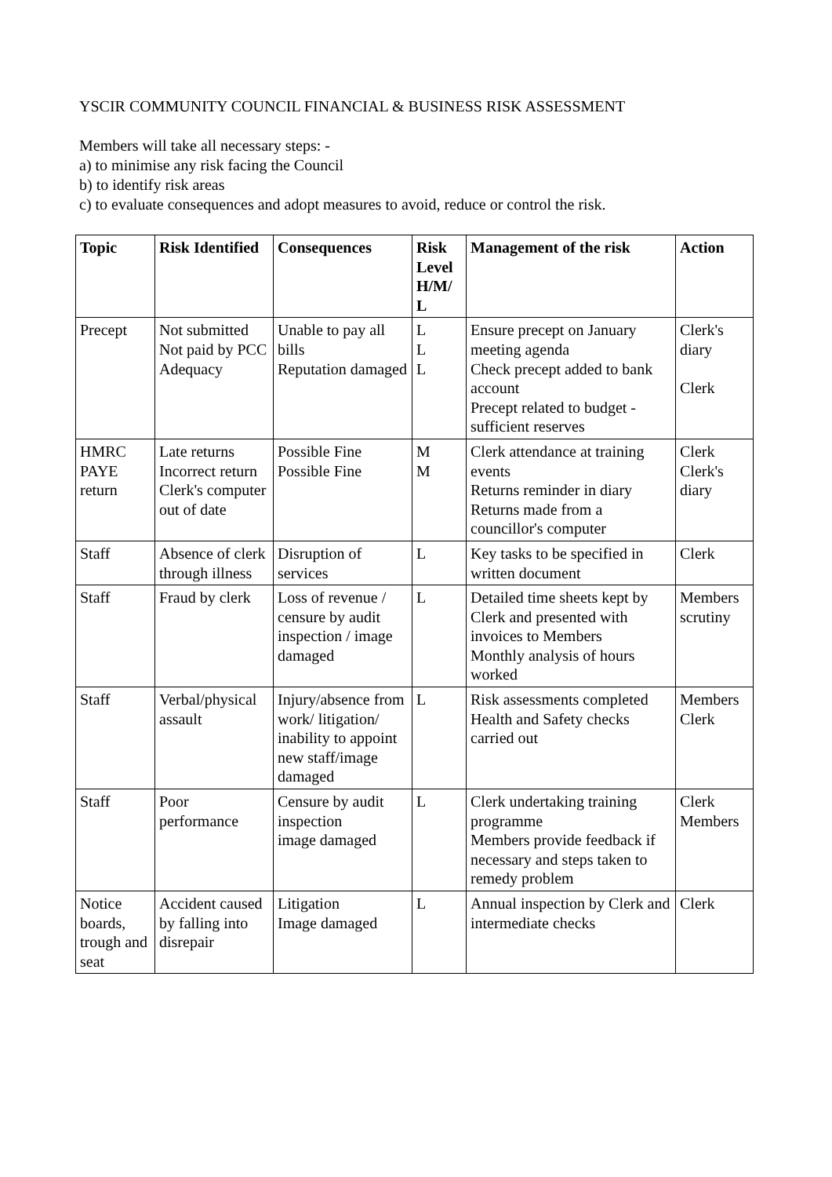YSCIR COMMUNITY COUNCIL FINANCIAL & BUSINESS RISK ASSESSMENT
Members will take all necessary steps: -
a) to minimise any risk facing the Council
b) to identify risk areas
c) to evaluate consequences and adopt measures to avoid, reduce or control the risk.
| Topic | Risk Identified | Consequences | Risk Level H/M/ L | Management of the risk | Action |
| --- | --- | --- | --- | --- | --- |
| Precept | Not submitted Not paid by PCC Adequacy | Unable to pay all bills Reputation damaged | L L L | Ensure precept on January meeting agenda Check precept added to bank account Precept related to budget - sufficient reserves | Clerk's diary Clerk |
| HMRC PAYE return | Late returns Incorrect return Clerk's computer out of date | Possible Fine Possible Fine | M M | Clerk attendance at training events Returns reminder in diary Returns made from a councillor's computer | Clerk Clerk's diary |
| Staff | Absence of clerk through illness | Disruption of services | L | Key tasks to be specified in written document | Clerk |
| Staff | Fraud by clerk | Loss of revenue / censure by audit inspection / image damaged | L | Detailed time sheets kept by Clerk and presented with invoices to Members Monthly analysis of hours worked | Members scrutiny |
| Staff | Verbal/physical assault | Injury/absence from work/ litigation/ inability to appoint new staff/image damaged | L | Risk assessments completed Health and Safety checks carried out | Members Clerk |
| Staff | Poor performance | Censure by audit inspection image damaged | L | Clerk undertaking training programme Members provide feedback if necessary and steps taken to remedy problem | Clerk Members |
| Notice boards, trough and seat | Accident caused by falling into disrepair | Litigation Image damaged | L | Annual inspection by Clerk and intermediate checks | Clerk |